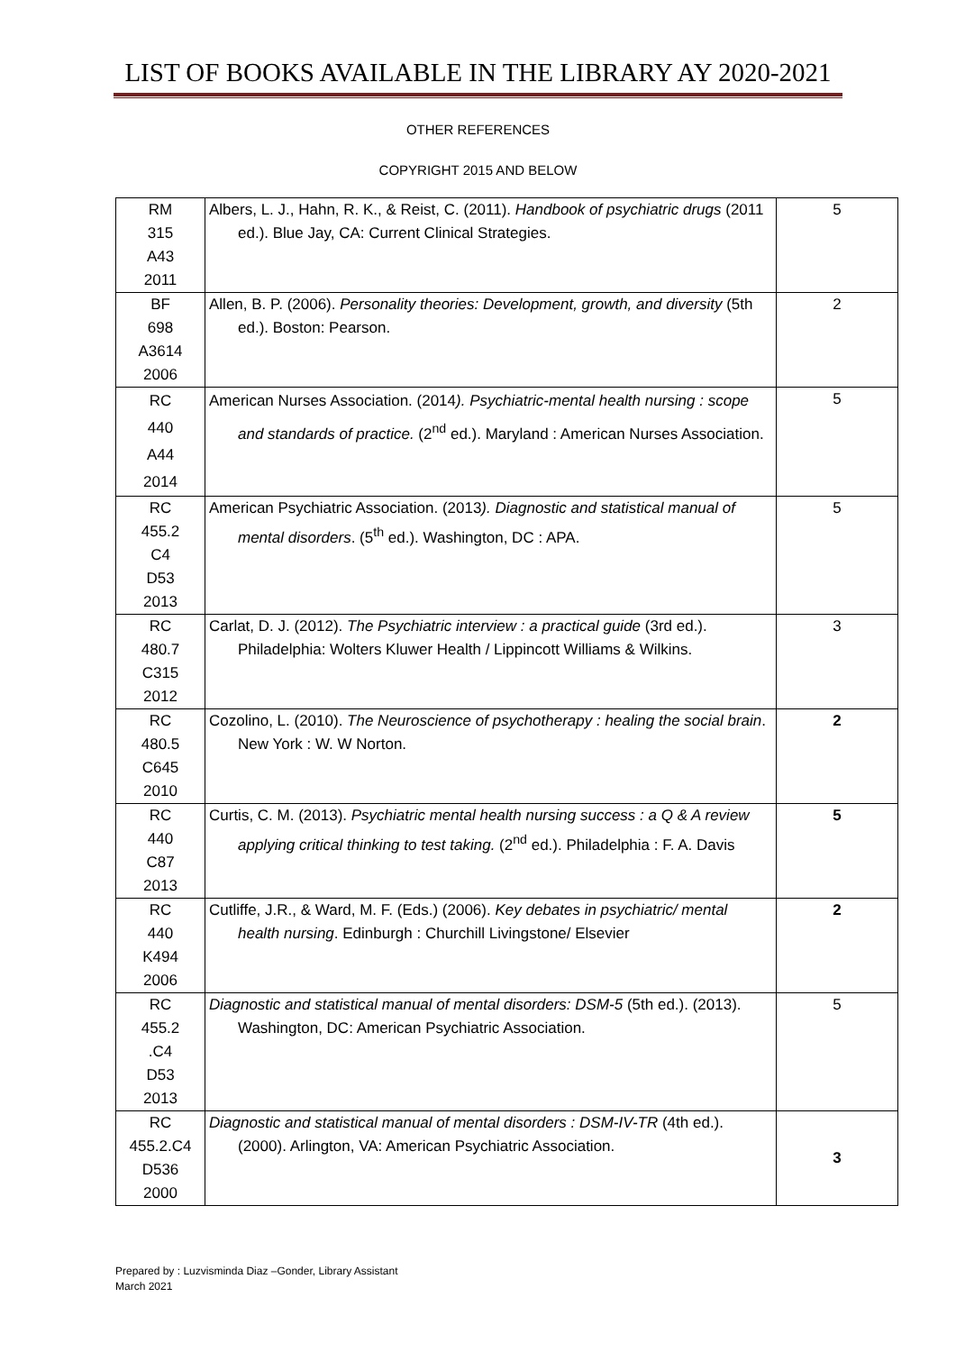LIST OF BOOKS AVAILABLE IN THE LIBRARY AY 2020-2021
OTHER REFERENCES
COPYRIGHT 2015 AND BELOW
| RM 315 A43 2011 | Albers, L. J., Hahn, R. K., & Reist, C. (2011). Handbook of psychiatric drugs (2011 ed.). Blue Jay, CA: Current Clinical Strategies. | 5 |
| BF 698 A3614 2006 | Allen, B. P. (2006). Personality theories: Development, growth, and diversity (5th ed.). Boston: Pearson. | 2 |
| RC 440 A44 2014 | American Nurses Association. (2014 ). Psychiatric-mental health nursing : scope and standards of practice. (2<sup>nd</sup> ed.). Maryland : American Nurses Association. | 5 |
| RC 455.2 C4 D53 2013 | American Psychiatric Association. (2013 ). Diagnostic and statistical manual of mental disorders . (5<sup>th</sup> ed.). Washington, DC : APA. | 5 |
| RC 480.7 C315 2012 | Carlat, D. J. (2012). The Psychiatric interview : a practical guide (3rd ed.). Philadelphia: Wolters Kluwer Health / Lippincott Williams & Wilkins. | 3 |
| RC 480.5 C645 2010 | Cozolino, L. (2010). The Neuroscience of psychotherapy : healing the social brain . New York : W. W Norton. | 2 |
| RC 440 C87 2013 | Curtis, C. M. (2013). Psychiatric mental health nursing success : a Q & A review applying critical thinking to test taking. (2<sup>nd</sup> ed.). Philadelphia : F. A. Davis | 5 |
| RC 440 K494 2006 | Cutliffe, J.R., & Ward, M. F. (Eds.) (2006). Key debates in psychiatric/ mental health nursing . Edinburgh : Churchill Livingstone/ Elsevier | 2 |
| RC 455.2 .C4 D53 2013 | Diagnostic and statistical manual of mental disorders: DSM-5 (5th ed.). (2013). Washington, DC: American Psychiatric Association. | 5 |
| RC 455.2.C4 D536 2000 | Diagnostic and statistical manual of mental disorders : DSM-IV-TR (4th ed.). (2000). Arlington, VA: American Psychiatric Association. | 3 |
Prepared by : Luzvisminda Diaz –Gonder, Library Assistant
March 2021